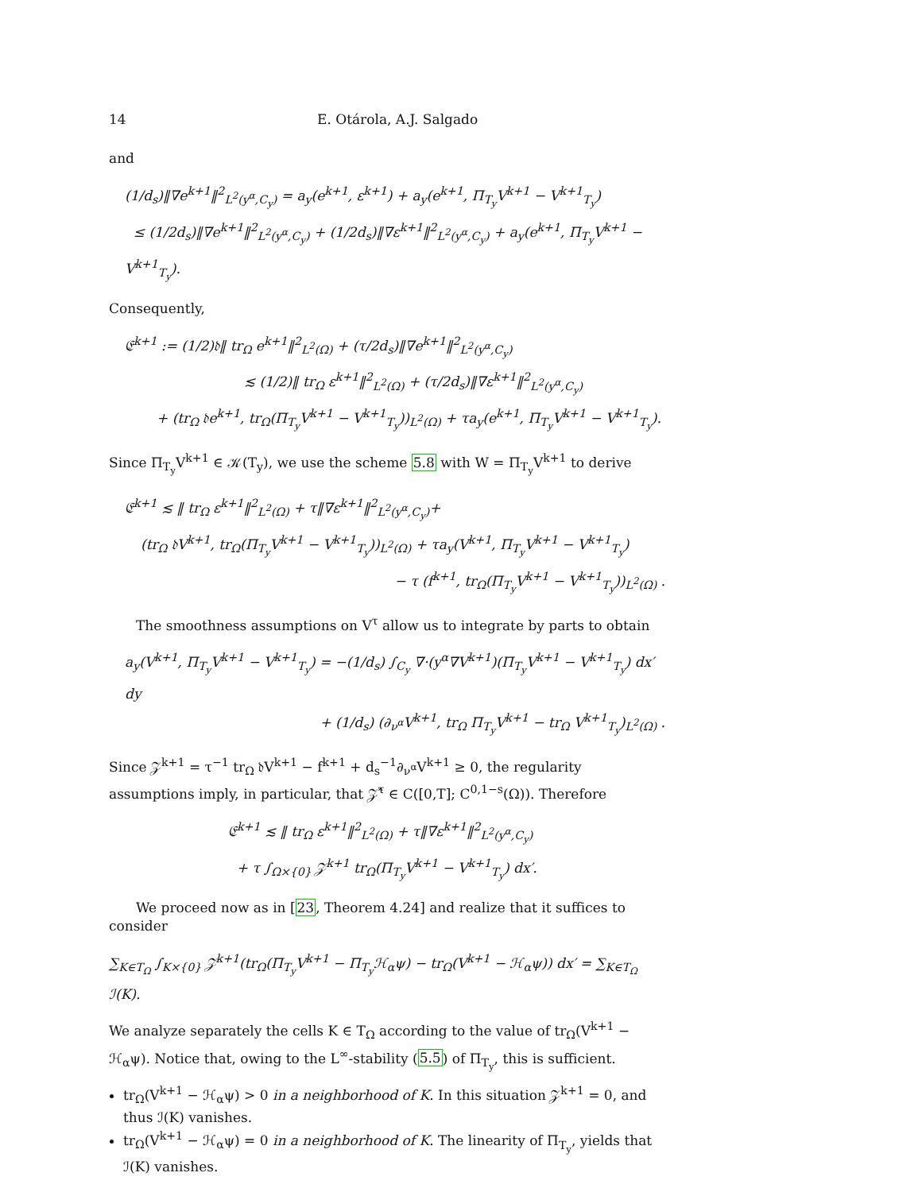14 E. Otárola, A.J. Salgado
and
(1/d<sub>s</sub>)‖∇e<sup>k+1</sup>‖<sup>2</sup><sub>L<sup>2</sup>(y<sup>α</sup>,C<sub>y</sub>)</sub> = a<sub>y</sub>(e<sup>k+1</sup>, ε<sup>k+1</sup>) + a<sub>y</sub>(e<sup>k+1</sup>, Π<sub>T<sub>y</sub></sub>V<sup>k+1</sup> − V<sup>k+1</sup><sub>T<sub>y</sub></sub>)
≤ (1/2d<sub>s</sub>)‖∇e<sup>k+1</sup>‖<sup>2</sup><sub>L<sup>2</sup>(y<sup>α</sup>,C<sub>y</sub>)</sub> + (1/2d<sub>s</sub>)‖∇ε<sup>k+1</sup>‖<sup>2</sup><sub>L<sup>2</sup>(y<sup>α</sup>,C<sub>y</sub>)</sub> + a<sub>y</sub>(e<sup>k+1</sup>, Π<sub>T<sub>y</sub></sub>V<sup>k+1</sup> − V<sup>k+1</sup><sub>T<sub>y</sub></sub>).
Consequently,
𝔈<sup>k+1</sup> := (1/2)𝔡‖ tr<sub>Ω</sub> e<sup>k+1</sup>‖<sup>2</sup><sub>L<sup>2</sup>(Ω)</sub> + (τ/2d<sub>s</sub>)‖∇e<sup>k+1</sup>‖<sup>2</sup><sub>L<sup>2</sup>(y<sup>α</sup>,C<sub>y</sub>)</sub>
≲ (1/2)‖ tr<sub>Ω</sub> ε<sup>k+1</sup>‖<sup>2</sup><sub>L<sup>2</sup>(Ω)</sub> + (τ/2d<sub>s</sub>)‖∇ε<sup>k+1</sup>‖<sup>2</sup><sub>L<sup>2</sup>(y<sup>α</sup>,C<sub>y</sub>)</sub>
+ (tr<sub>Ω</sub> 𝔡e<sup>k+1</sup>, tr<sub>Ω</sub>(Π<sub>T<sub>y</sub></sub>V<sup>k+1</sup> − V<sup>k+1</sup><sub>T<sub>y</sub></sub>))<sub>L<sup>2</sup>(Ω)</sub> + τa<sub>y</sub>(e<sup>k+1</sup>, Π<sub>T<sub>y</sub></sub>V<sup>k+1</sup> − V<sup>k+1</sup><sub>T<sub>y</sub></sub>).
Since Π<sub>T<sub>y</sub></sub>V<sup>k+1</sup> ∈ 𝒦(T<sub>y</sub>), we use the scheme 5.8 with W = Π<sub>T<sub>y</sub></sub>V<sup>k+1</sup> to derive
𝔈<sup>k+1</sup> ≲ ‖ tr<sub>Ω</sub> ε<sup>k+1</sup>‖<sup>2</sup><sub>L<sup>2</sup>(Ω)</sub> + τ‖∇ε<sup>k+1</sup>‖<sup>2</sup><sub>L<sup>2</sup>(y<sup>α</sup>,C<sub>y</sub>)</sub>+
(tr<sub>Ω</sub> 𝔡V<sup>k+1</sup>, tr<sub>Ω</sub>(Π<sub>T<sub>y</sub></sub>V<sup>k+1</sup> − V<sup>k+1</sup><sub>T<sub>y</sub></sub>))<sub>L<sup>2</sup>(Ω)</sub> + τa<sub>y</sub>(V<sup>k+1</sup>, Π<sub>T<sub>y</sub></sub>V<sup>k+1</sup> − V<sup>k+1</sup><sub>T<sub>y</sub></sub>)
− τ (f<sup>k+1</sup>, tr<sub>Ω</sub>(Π<sub>T<sub>y</sub></sub>V<sup>k+1</sup> − V<sup>k+1</sup><sub>T<sub>y</sub></sub>))<sub>L<sup>2</sup>(Ω)</sub> .
The smoothness assumptions on V<sup>τ</sup> allow us to integrate by parts to obtain
a<sub>y</sub>(V<sup>k+1</sup>, Π<sub>T<sub>y</sub></sub>V<sup>k+1</sup> − V<sup>k+1</sup><sub>T<sub>y</sub></sub>) = −(1/d<sub>s</sub>) ∫<sub>C<sub>y</sub></sub> ∇·(y<sup>α</sup>∇V<sup>k+1</sup>)(Π<sub>T<sub>y</sub></sub>V<sup>k+1</sup> − V<sup>k+1</sup><sub>T<sub>y</sub></sub>) dx′ dy
+ (1/d<sub>s</sub>) (∂<sub>ν<sup>α</sup></sub>V<sup>k+1</sup>, tr<sub>Ω</sub> Π<sub>T<sub>y</sub></sub>V<sup>k+1</sup> − tr<sub>Ω</sub> V<sup>k+1</sup><sub>T<sub>y</sub></sub>)<sub>L<sup>2</sup>(Ω)</sub> .
Since 𝒵<sup>k+1</sup> = τ<sup>−1</sup> tr<sub>Ω</sub> 𝔡V<sup>k+1</sup> − f<sup>k+1</sup> + d<sub>s</sub><sup>−1</sup>∂<sub>ν<sup>α</sup></sub>V<sup>k+1</sup> ≥ 0, the regularity assumptions imply, in particular, that 𝒵̂<sup>τ</sup> ∈ C([0,T]; C<sup>0,1−s</sup>(Ω)). Therefore
𝔈<sup>k+1</sup> ≲ ‖ tr<sub>Ω</sub> ε<sup>k+1</sup>‖<sup>2</sup><sub>L<sup>2</sup>(Ω)</sub> + τ‖∇ε<sup>k+1</sup>‖<sup>2</sup><sub>L<sup>2</sup>(y<sup>α</sup>,C<sub>y</sub>)</sub>
+ τ ∫<sub>Ω×{0}</sub> 𝒵<sup>k+1</sup> tr<sub>Ω</sub>(Π<sub>T<sub>y</sub></sub>V<sup>k+1</sup> − V<sup>k+1</sup><sub>T<sub>y</sub></sub>) dx′.
We proceed now as in [23, Theorem 4.24] and realize that it suffices to consider
∑<sub>K∈T<sub>Ω</sub></sub> ∫<sub>K×{0}</sub> 𝒵<sup>k+1</sup>(tr<sub>Ω</sub>(Π<sub>T<sub>y</sub></sub>V<sup>k+1</sup> − Π<sub>T<sub>y</sub></sub>ℋ<sub>α</sub>ψ) − tr<sub>Ω</sub>(V<sup>k+1</sup> − ℋ<sub>α</sub>ψ)) dx′ = ∑<sub>K∈T<sub>Ω</sub></sub> ℐ(K).
We analyze separately the cells K ∈ T<sub>Ω</sub> according to the value of tr<sub>Ω</sub>(V<sup>k+1</sup> − ℋ<sub>α</sub>ψ). Notice that, owing to the L<sup>∞</sup>-stability (5.5) of Π<sub>T<sub>y</sub></sub>, this is sufficient.
tr<sub>Ω</sub>(V<sup>k+1</sup> − ℋ<sub>α</sub>ψ) > 0 in a neighborhood of K. In this situation 𝒵<sup>k+1</sup> = 0, and thus ℐ(K) vanishes.
tr<sub>Ω</sub>(V<sup>k+1</sup> − ℋ<sub>α</sub>ψ) = 0 in a neighborhood of K. The linearity of Π<sub>T<sub>y</sub></sub>, yields that ℐ(K) vanishes.